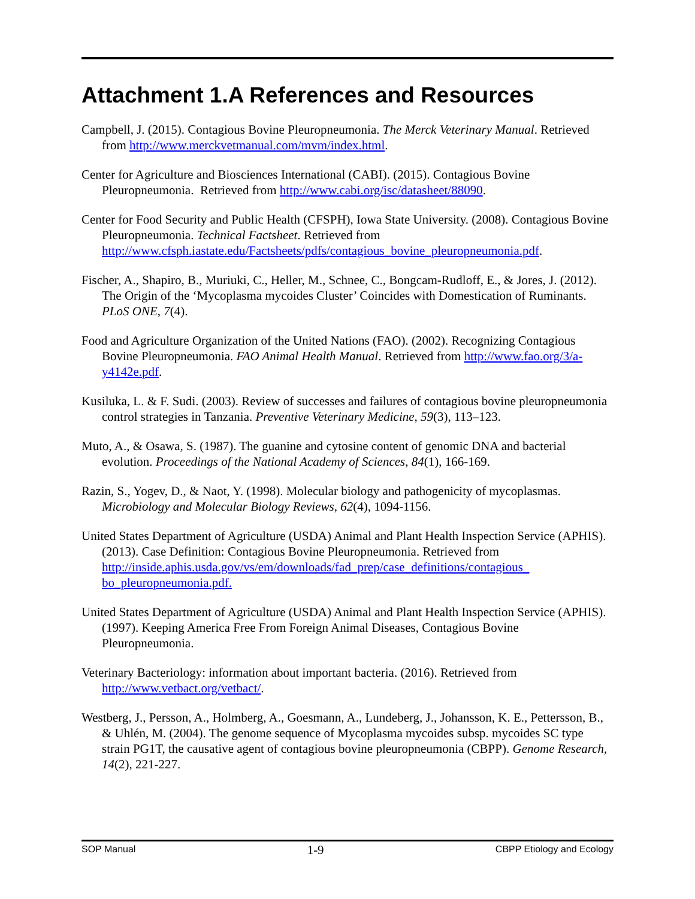Attachment 1.A References and Resources
Campbell, J. (2015). Contagious Bovine Pleuropneumonia. The Merck Veterinary Manual. Retrieved from http://www.merckvetmanual.com/mvm/index.html.
Center for Agriculture and Biosciences International (CABI). (2015). Contagious Bovine Pleuropneumonia. Retrieved from http://www.cabi.org/isc/datasheet/88090.
Center for Food Security and Public Health (CFSPH), Iowa State University. (2008). Contagious Bovine Pleuropneumonia. Technical Factsheet. Retrieved from http://www.cfsph.iastate.edu/Factsheets/pdfs/contagious_bovine_pleuropneumonia.pdf.
Fischer, A., Shapiro, B., Muriuki, C., Heller, M., Schnee, C., Bongcam-Rudloff, E., & Jores, J. (2012). The Origin of the ‘Mycoplasma mycoides Cluster’ Coincides with Domestication of Ruminants. PLoS ONE, 7(4).
Food and Agriculture Organization of the United Nations (FAO). (2002). Recognizing Contagious Bovine Pleuropneumonia. FAO Animal Health Manual. Retrieved from http://www.fao.org/3/a-y4142e.pdf.
Kusiluka, L. & F. Sudi. (2003). Review of successes and failures of contagious bovine pleuropneumonia control strategies in Tanzania. Preventive Veterinary Medicine, 59(3), 113–123.
Muto, A., & Osawa, S. (1987). The guanine and cytosine content of genomic DNA and bacterial evolution. Proceedings of the National Academy of Sciences, 84(1), 166-169.
Razin, S., Yogev, D., & Naot, Y. (1998). Molecular biology and pathogenicity of mycoplasmas. Microbiology and Molecular Biology Reviews, 62(4), 1094-1156.
United States Department of Agriculture (USDA) Animal and Plant Health Inspection Service (APHIS). (2013). Case Definition: Contagious Bovine Pleuropneumonia. Retrieved from http://inside.aphis.usda.gov/vs/em/downloads/fad_prep/case_definitions/contagious_ bo_pleuropneumonia.pdf.
United States Department of Agriculture (USDA) Animal and Plant Health Inspection Service (APHIS). (1997). Keeping America Free From Foreign Animal Diseases, Contagious Bovine Pleuropneumonia.
Veterinary Bacteriology: information about important bacteria. (2016). Retrieved from http://www.vetbact.org/vetbact/.
Westberg, J., Persson, A., Holmberg, A., Goesmann, A., Lundeberg, J., Johansson, K. E., Pettersson, B., & Uhlén, M. (2004). The genome sequence of Mycoplasma mycoides subsp. mycoides SC type strain PG1T, the causative agent of contagious bovine pleuropneumonia (CBPP). Genome Research, 14(2), 221-227.
SOP Manual 1-9 CBPP Etiology and Ecology